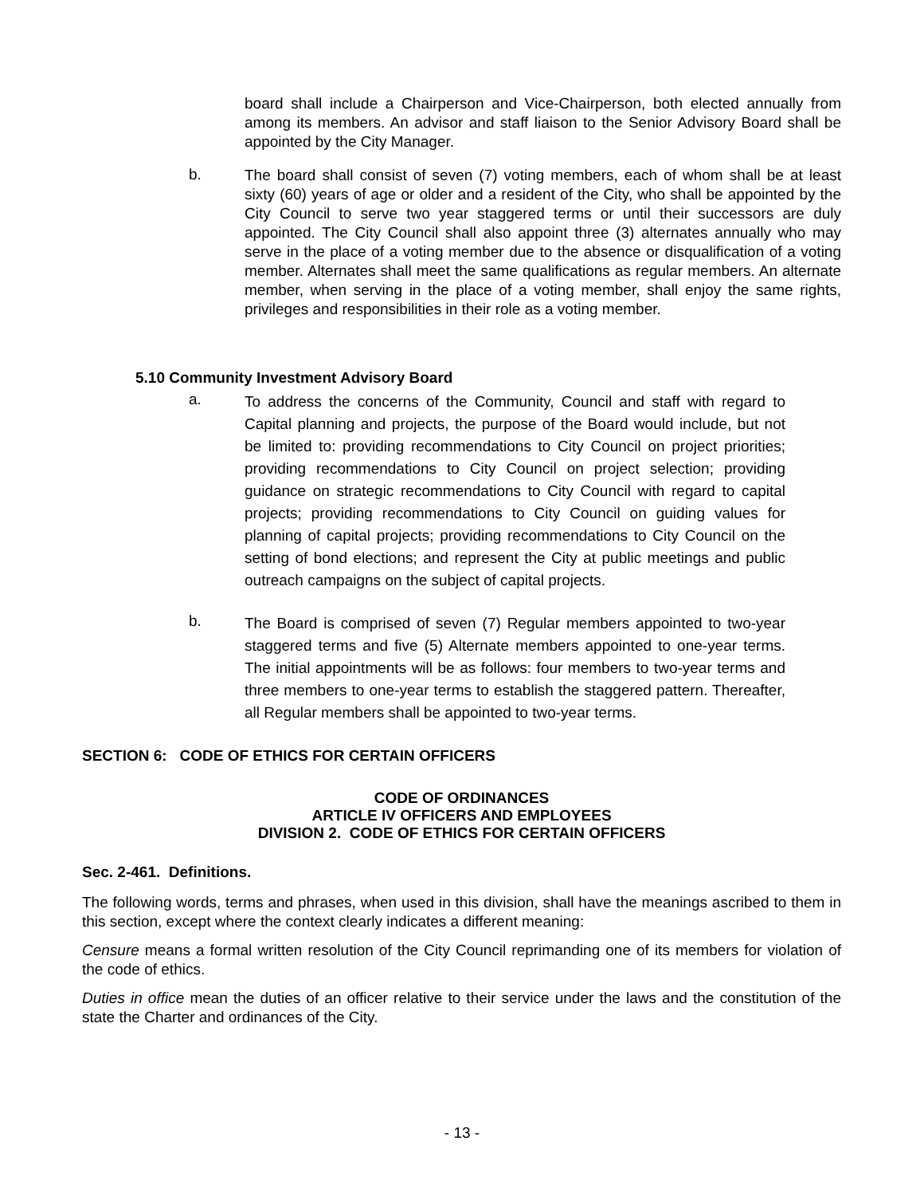board shall include a Chairperson and Vice-Chairperson, both elected annually from among its members. An advisor and staff liaison to the Senior Advisory Board shall be appointed by the City Manager.
b.
The board shall consist of seven (7) voting members, each of whom shall be at least sixty (60) years of age or older and a resident of the City, who shall be appointed by the City Council to serve two year staggered terms or until their successors are duly appointed. The City Council shall also appoint three (3) alternates annually who may serve in the place of a voting member due to the absence or disqualification of a voting member. Alternates shall meet the same qualifications as regular members. An alternate member, when serving in the place of a voting member, shall enjoy the same rights, privileges and responsibilities in their role as a voting member.
5.10 Community Investment Advisory Board
a.
To address the concerns of the Community, Council and staff with regard to Capital planning and projects, the purpose of the Board would include, but not be limited to: providing recommendations to City Council on project priorities; providing recommendations to City Council on project selection; providing guidance on strategic recommendations to City Council with regard to capital projects; providing recommendations to City Council on guiding values for planning of capital projects; providing recommendations to City Council on the setting of bond elections; and represent the City at public meetings and public outreach campaigns on the subject of capital projects.
b.
The Board is comprised of seven (7) Regular members appointed to two-year staggered terms and five (5) Alternate members appointed to one-year terms. The initial appointments will be as follows: four members to two-year terms and three members to one-year terms to establish the staggered pattern. Thereafter, all Regular members shall be appointed to two-year terms.
SECTION 6: CODE OF ETHICS FOR CERTAIN OFFICERS
CODE OF ORDINANCES
ARTICLE IV OFFICERS AND EMPLOYEES
DIVISION 2. CODE OF ETHICS FOR CERTAIN OFFICERS
Sec. 2-461. Definitions.
The following words, terms and phrases, when used in this division, shall have the meanings ascribed to them in this section, except where the context clearly indicates a different meaning:
Censure means a formal written resolution of the City Council reprimanding one of its members for violation of the code of ethics.
Duties in office mean the duties of an officer relative to their service under the laws and the constitution of the state the Charter and ordinances of the City.
- 13 -